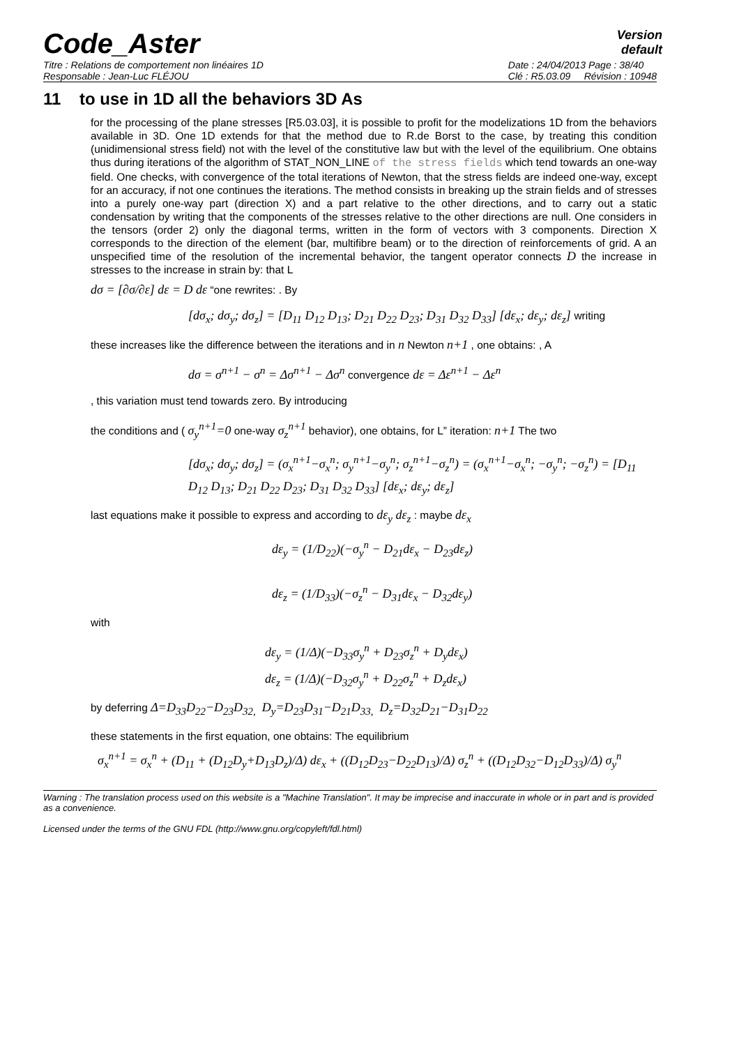Code_Aster
Version
default
Titre : Relations de comportement non linéaires 1D
Responsable : Jean-Luc FLÉJOU Date : 24/04/2013 Page : 38/40
Clé : R5.03.09 Révision : 10948
11 to use in 1D all the behaviors 3D As
for the processing of the plane stresses [R5.03.03], it is possible to profit for the modelizations 1D from the behaviors available in 3D. One 1D extends for that the method due to R.de Borst to the case, by treating this condition (unidimensional stress field) not with the level of the constitutive law but with the level of the equilibrium. One obtains thus during iterations of the algorithm of STAT_NON_LINE of the stress fields which tend towards an one-way field. One checks, with convergence of the total iterations of Newton, that the stress fields are indeed one-way, except for an accuracy, if not one continues the iterations. The method consists in breaking up the strain fields and of stresses into a purely one-way part (direction X) and a part relative to the other directions, and to carry out a static condensation by writing that the components of the stresses relative to the other directions are null. One considers in the tensors (order 2) only the diagonal terms, written in the form of vectors with 3 components. Direction X corresponds to the direction of the element (bar, multifibre beam) or to the direction of reinforcements of grid. A an unspecified time of the resolution of the incremental behavior, the tangent operator connects D the increase in stresses to the increase in strain by: that L
dσ = [∂σ/∂ε] dε = D dε “one rewrites: . By
[dσ<sub>x</sub>; dσ<sub>y</sub>; dσ<sub>z</sub>] = [D<sub>11</sub> D<sub>12</sub> D<sub>13</sub>; D<sub>21</sub> D<sub>22</sub> D<sub>23</sub>; D<sub>31</sub> D<sub>32</sub> D<sub>33</sub>] [dε<sub>x</sub>; dε<sub>y</sub>; dε<sub>z</sub>] writing
these increases like the difference between the iterations and in n Newton n+1 , one obtains: , A
dσ = σ<sup>n+1</sup> − σ<sup>n</sup> = Δσ<sup>n+1</sup> − Δσ<sup>n</sup> convergence dε = Δε<sup>n+1</sup> − Δε<sup>n</sup>
, this variation must tend towards zero. By introducing
the conditions and ( σ<sub>y</sub><sup>n+1</sup>=0 one-way σ<sub>z</sub><sup>n+1</sup> behavior), one obtains, for L” iteration: n+1 The two
[dσ<sub>x</sub>; dσ<sub>y</sub>; dσ<sub>z</sub>] = (σ<sub>x</sub><sup>n+1</sup>−σ<sub>x</sub><sup>n</sup>; σ<sub>y</sub><sup>n+1</sup>−σ<sub>y</sub><sup>n</sup>; σ<sub>z</sub><sup>n+1</sup>−σ<sub>z</sub><sup>n</sup>) = (σ<sub>x</sub><sup>n+1</sup>−σ<sub>x</sub><sup>n</sup>; −σ<sub>y</sub><sup>n</sup>; −σ<sub>z</sub><sup>n</sup>) = [D<sub>11</sub> D<sub>12</sub> D<sub>13</sub>; D<sub>21</sub> D<sub>22</sub> D<sub>23</sub>; D<sub>31</sub> D<sub>32</sub> D<sub>33</sub>] [dε<sub>x</sub>; dε<sub>y</sub>; dε<sub>z</sub>]
last equations make it possible to express and according to dε<sub>y</sub> dε<sub>z</sub> : maybe dε<sub>x</sub>
dε<sub>y</sub> = (1/D<sub>22</sub>)(−σ<sub>y</sub><sup>n</sup> − D<sub>21</sub>dε<sub>x</sub> − D<sub>23</sub>dε<sub>z</sub>)
dε<sub>z</sub> = (1/D<sub>33</sub>)(−σ<sub>z</sub><sup>n</sup> − D<sub>31</sub>dε<sub>x</sub> − D<sub>32</sub>dε<sub>y</sub>)
with
dε<sub>y</sub> = (1/Δ)(−D<sub>33</sub>σ<sub>y</sub><sup>n</sup> + D<sub>23</sub>σ<sub>z</sub><sup>n</sup> + D<sub>y</sub>dε<sub>x</sub>)
dε<sub>z</sub> = (1/Δ)(−D<sub>32</sub>σ<sub>y</sub><sup>n</sup> + D<sub>22</sub>σ<sub>z</sub><sup>n</sup> + D<sub>z</sub>dε<sub>x</sub>)
by deferring Δ=D<sub>33</sub>D<sub>22</sub>−D<sub>23</sub>D<sub>32,</sub> D<sub>y</sub>=D<sub>23</sub>D<sub>31</sub>−D<sub>21</sub>D<sub>33,</sub> D<sub>z</sub>=D<sub>32</sub>D<sub>21</sub>−D<sub>31</sub>D<sub>22</sub>
these statements in the first equation, one obtains: The equilibrium
σ<sub>x</sub><sup>n+1</sup> = σ<sub>x</sub><sup>n</sup> + (D<sub>11</sub> + (D<sub>12</sub>D<sub>y</sub>+D<sub>13</sub>D<sub>z</sub>)/Δ) dε<sub>x</sub> + ((D<sub>12</sub>D<sub>23</sub>−D<sub>22</sub>D<sub>13</sub>)/Δ) σ<sub>z</sub><sup>n</sup> + ((D<sub>12</sub>D<sub>32</sub>−D<sub>12</sub>D<sub>33</sub>)/Δ) σ<sub>y</sub><sup>n</sup>
Warning : The translation process used on this website is a "Machine Translation". It may be imprecise and inaccurate in whole or in part and is provided as a convenience.
Licensed under the terms of the GNU FDL (http://www.gnu.org/copyleft/fdl.html)